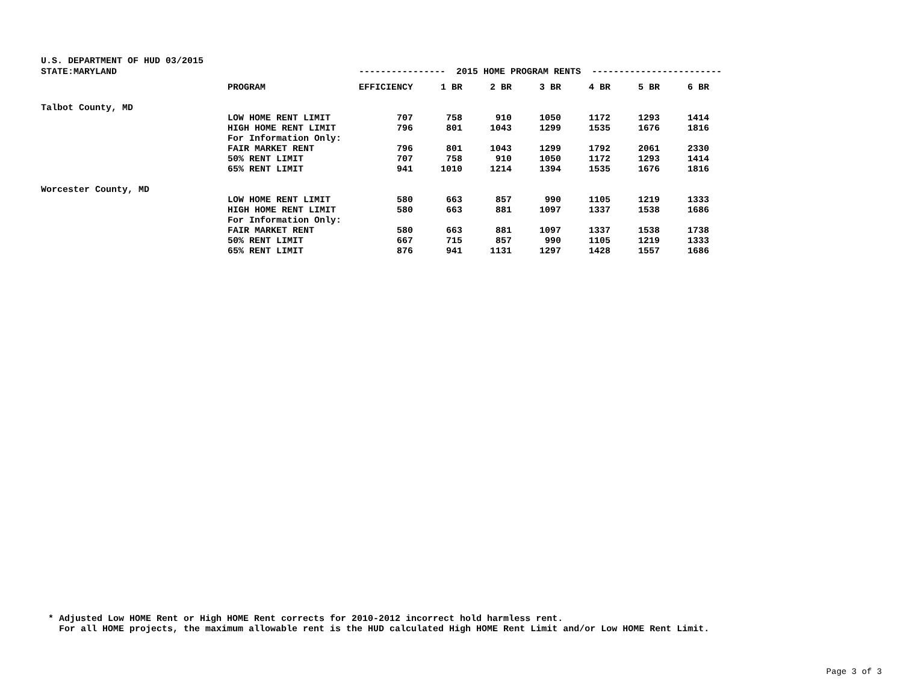U.S. DEPARTMENT OF HUD 03/2015
STATE:MARYLAND
---------------- 2015 HOME PROGRAM RENTS ------------------------
| | PROGRAM | EFFICIENCY | 1 BR | 2 BR | 3 BR | 4 BR | 5 BR | 6 BR |
| --- | --- | --- | --- | --- | --- | --- | --- | --- |
| Talbot County, MD | | | | | | | | |
| | LOW HOME RENT LIMIT | 707 | 758 | 910 | 1050 | 1172 | 1293 | 1414 |
| | HIGH HOME RENT LIMIT | 796 | 801 | 1043 | 1299 | 1535 | 1676 | 1816 |
| | For Information Only: | | | | | | | |
| | FAIR MARKET RENT | 796 | 801 | 1043 | 1299 | 1792 | 2061 | 2330 |
| | 50% RENT LIMIT | 707 | 758 | 910 | 1050 | 1172 | 1293 | 1414 |
| | 65% RENT LIMIT | 941 | 1010 | 1214 | 1394 | 1535 | 1676 | 1816 |
| Worcester County, MD | | | | | | | | |
| | LOW HOME RENT LIMIT | 580 | 663 | 857 | 990 | 1105 | 1219 | 1333 |
| | HIGH HOME RENT LIMIT | 580 | 663 | 881 | 1097 | 1337 | 1538 | 1686 |
| | For Information Only: | | | | | | | |
| | FAIR MARKET RENT | 580 | 663 | 881 | 1097 | 1337 | 1538 | 1738 |
| | 50% RENT LIMIT | 667 | 715 | 857 | 990 | 1105 | 1219 | 1333 |
| | 65% RENT LIMIT | 876 | 941 | 1131 | 1297 | 1428 | 1557 | 1686 |
* Adjusted Low HOME Rent or High HOME Rent corrects for 2010-2012 incorrect hold harmless rent. For all HOME projects, the maximum allowable rent is the HUD calculated High HOME Rent Limit and/or Low HOME Rent Limit.
Page 3 of 3